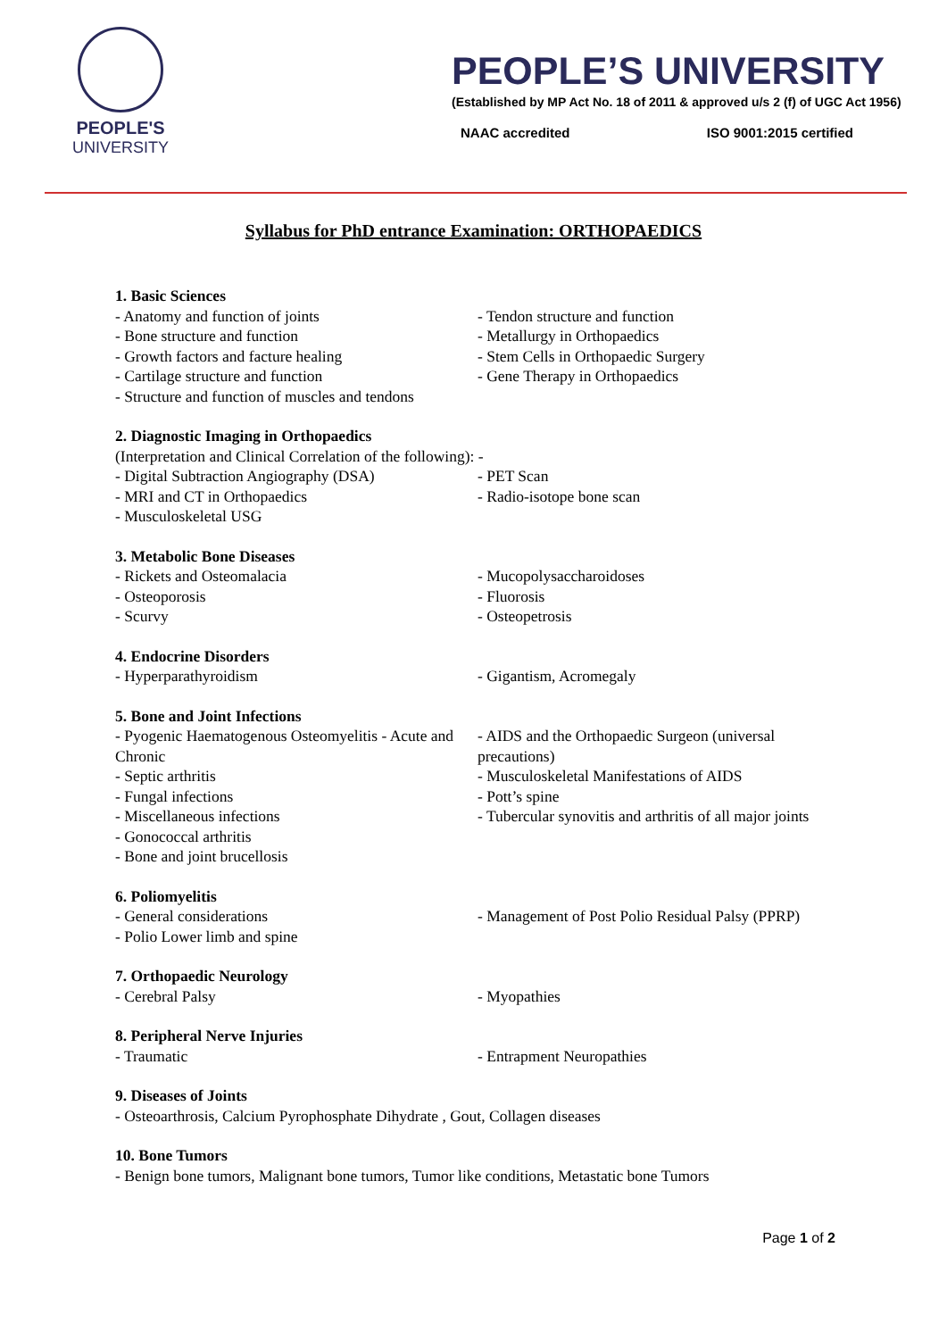PEOPLE'S
UNIVERSITY
PEOPLE’S UNIVERSITY
(Established by MP Act No. 18 of 2011 & approved u/s 2 (f) of UGC Act 1956)
NAAC accredited ISO 9001:2015 certified
Syllabus for PhD entrance Examination: ORTHOPAEDICS
1. Basic Sciences
- Anatomy and function of joints
- Bone structure and function
- Growth factors and facture healing
- Cartilage structure and function
- Structure and function of muscles and tendons
- Tendon structure and function
- Metallurgy in Orthopaedics
- Stem Cells in Orthopaedic Surgery
- Gene Therapy in Orthopaedics
2. Diagnostic Imaging in Orthopaedics
(Interpretation and Clinical Correlation of the following): -
- Digital Subtraction Angiography (DSA)
- MRI and CT in Orthopaedics
- Musculoskeletal USG
- PET Scan
- Radio-isotope bone scan
3. Metabolic Bone Diseases
- Rickets and Osteomalacia
- Osteoporosis
- Scurvy
- Mucopolysaccharoidoses
- Fluorosis
- Osteopetrosis
4. Endocrine Disorders
- Hyperparathyroidism - Gigantism, Acromegaly
5. Bone and Joint Infections
- Pyogenic Haematogenous Osteomyelitis - Acute and Chronic
- Septic arthritis
- Fungal infections
- Miscellaneous infections
- Gonococcal arthritis
- Bone and joint brucellosis
- AIDS and the Orthopaedic Surgeon (universal precautions)
- Musculoskeletal Manifestations of AIDS
- Pott’s spine
- Tubercular synovitis and arthritis of all major joints
6. Poliomyelitis
- General considerations
- Polio Lower limb and spine
- Management of Post Polio Residual Palsy (PPRP)
7. Orthopaedic Neurology
- Cerebral Palsy - Myopathies
8. Peripheral Nerve Injuries
- Traumatic - Entrapment Neuropathies
9. Diseases of Joints
- Osteoarthrosis, Calcium Pyrophosphate Dihydrate , Gout, Collagen diseases
10. Bone Tumors
- Benign bone tumors, Malignant bone tumors, Tumor like conditions, Metastatic bone Tumors
Page 1 of 2